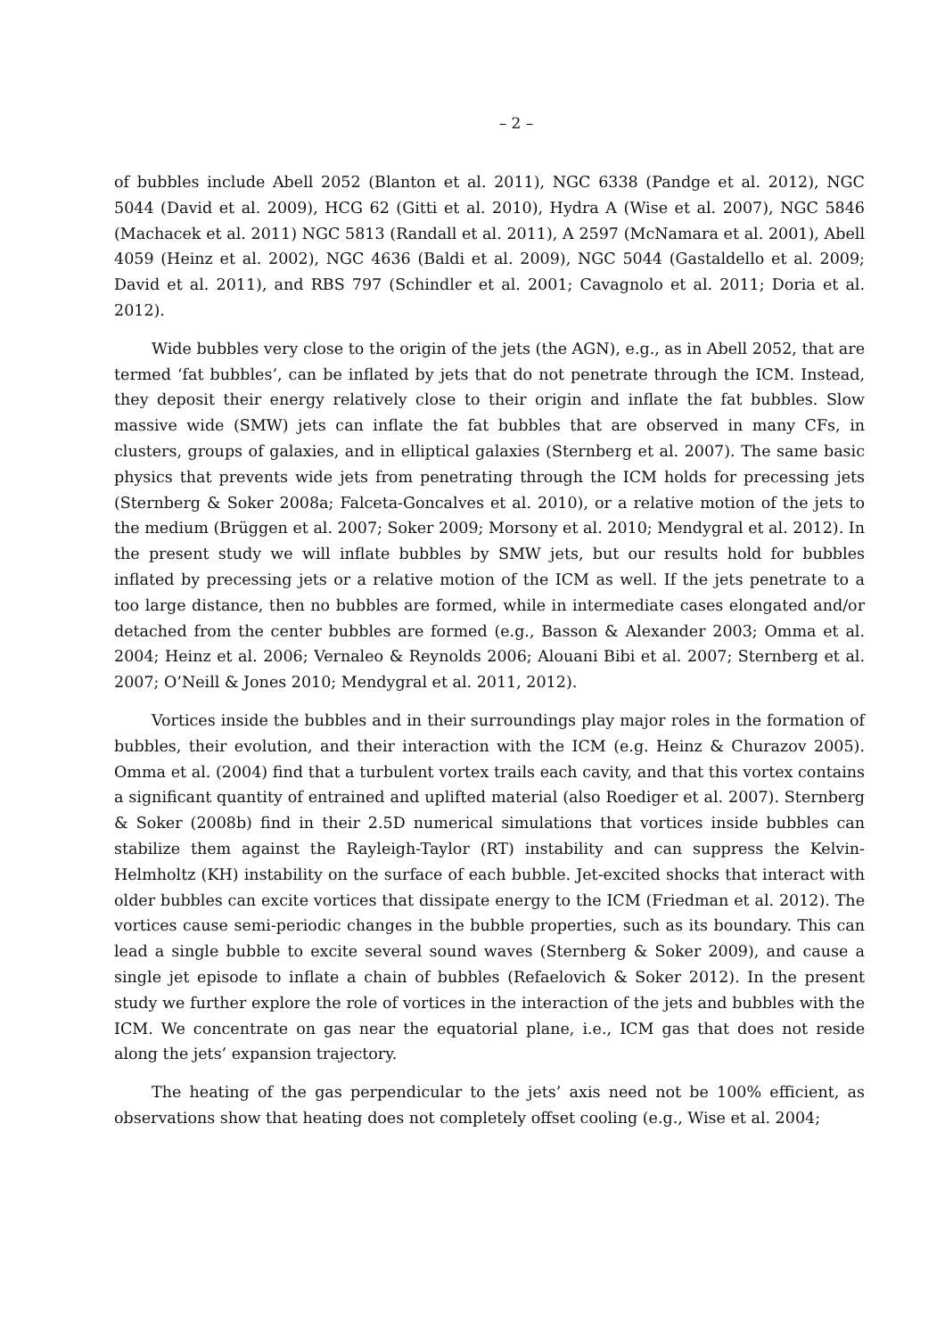– 2 –
of bubbles include Abell 2052 (Blanton et al. 2011), NGC 6338 (Pandge et al. 2012), NGC 5044 (David et al. 2009), HCG 62 (Gitti et al. 2010), Hydra A (Wise et al. 2007), NGC 5846 (Machacek et al. 2011) NGC 5813 (Randall et al. 2011), A 2597 (McNamara et al. 2001), Abell 4059 (Heinz et al. 2002), NGC 4636 (Baldi et al. 2009), NGC 5044 (Gastaldello et al. 2009; David et al. 2011), and RBS 797 (Schindler et al. 2001; Cavagnolo et al. 2011; Doria et al. 2012).
Wide bubbles very close to the origin of the jets (the AGN), e.g., as in Abell 2052, that are termed ‘fat bubbles’, can be inflated by jets that do not penetrate through the ICM. Instead, they deposit their energy relatively close to their origin and inflate the fat bubbles. Slow massive wide (SMW) jets can inflate the fat bubbles that are observed in many CFs, in clusters, groups of galaxies, and in elliptical galaxies (Sternberg et al. 2007). The same basic physics that prevents wide jets from penetrating through the ICM holds for precessing jets (Sternberg & Soker 2008a; Falceta-Goncalves et al. 2010), or a relative motion of the jets to the medium (Brüggen et al. 2007; Soker 2009; Morsony et al. 2010; Mendygral et al. 2012). In the present study we will inflate bubbles by SMW jets, but our results hold for bubbles inflated by precessing jets or a relative motion of the ICM as well. If the jets penetrate to a too large distance, then no bubbles are formed, while in intermediate cases elongated and/or detached from the center bubbles are formed (e.g., Basson & Alexander 2003; Omma et al. 2004; Heinz et al. 2006; Vernaleo & Reynolds 2006; Alouani Bibi et al. 2007; Sternberg et al. 2007; O’Neill & Jones 2010; Mendygral et al. 2011, 2012).
Vortices inside the bubbles and in their surroundings play major roles in the formation of bubbles, their evolution, and their interaction with the ICM (e.g. Heinz & Churazov 2005). Omma et al. (2004) find that a turbulent vortex trails each cavity, and that this vortex contains a significant quantity of entrained and uplifted material (also Roediger et al. 2007). Sternberg & Soker (2008b) find in their 2.5D numerical simulations that vortices inside bubbles can stabilize them against the Rayleigh-Taylor (RT) instability and can suppress the Kelvin-Helmholtz (KH) instability on the surface of each bubble. Jet-excited shocks that interact with older bubbles can excite vortices that dissipate energy to the ICM (Friedman et al. 2012). The vortices cause semi-periodic changes in the bubble properties, such as its boundary. This can lead a single bubble to excite several sound waves (Sternberg & Soker 2009), and cause a single jet episode to inflate a chain of bubbles (Refaelovich & Soker 2012). In the present study we further explore the role of vortices in the interaction of the jets and bubbles with the ICM. We concentrate on gas near the equatorial plane, i.e., ICM gas that does not reside along the jets’ expansion trajectory.
The heating of the gas perpendicular to the jets’ axis need not be 100% efficient, as observations show that heating does not completely offset cooling (e.g., Wise et al. 2004;